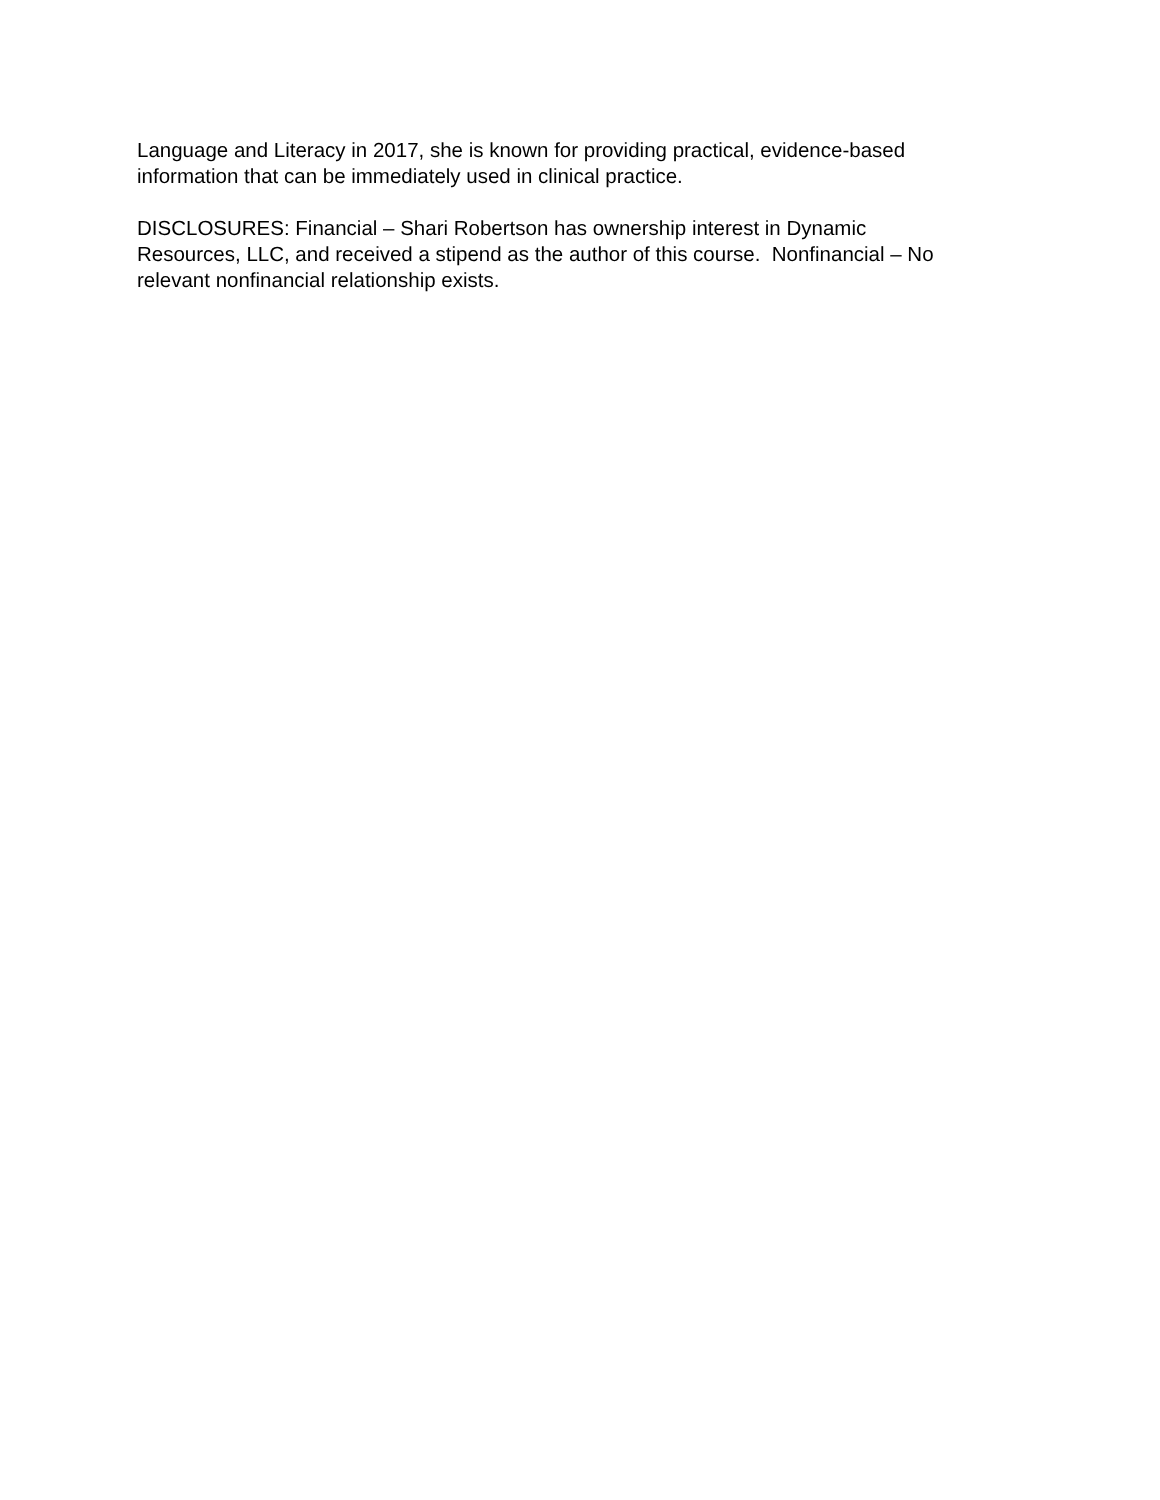Language and Literacy in 2017, she is known for providing practical, evidence-based
information that can be immediately used in clinical practice.
DISCLOSURES: Financial – Shari Robertson has ownership interest in Dynamic
Resources, LLC, and received a stipend as the author of this course. Nonfinancial – No
relevant nonfinancial relationship exists.